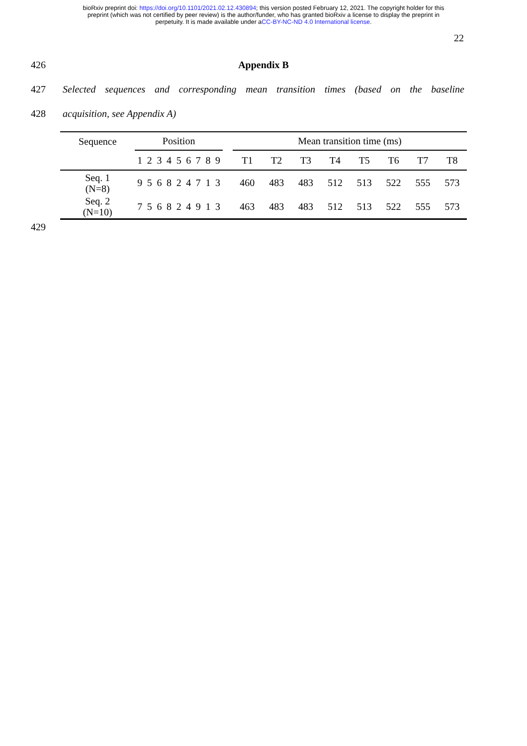bioRxiv preprint doi: https://doi.org/10.1101/2021.02.12.430894; this version posted February 12, 2021. The copyright holder for this
preprint (which was not certified by peer review) is the author/funder, who has granted bioRxiv a license to display the preprint in
perpetuity. It is made available under aCC-BY-NC-ND 4.0 International license.
22
426 Appendix B
427 Selected sequences and corresponding mean transition times (based on the baseline
428 acquisition, see Appendix A)
| Sequence | Position | | | | | | | | | | Mean transition time (ms) | | | | | | | |
| --- | --- | --- | --- | --- | --- | --- | --- | --- | --- | --- | --- | --- | --- | --- | --- | --- | --- | --- |
| | 1 | 2 | 3 | 4 | 5 | 6 | 7 | 8 | 9 | | T1 | T2 | T3 | T4 | T5 | T6 | T7 | T8 |
| Seq. 1 (N=8) | 9 | 5 | 6 | 8 | 2 | 4 | 7 | 1 | 3 | | 460 | 483 | 483 | 512 | 513 | 522 | 555 | 573 |
| Seq. 2 (N=10) | 7 | 5 | 6 | 8 | 2 | 4 | 9 | 1 | 3 | | 463 | 483 | 483 | 512 | 513 | 522 | 555 | 573 |
429